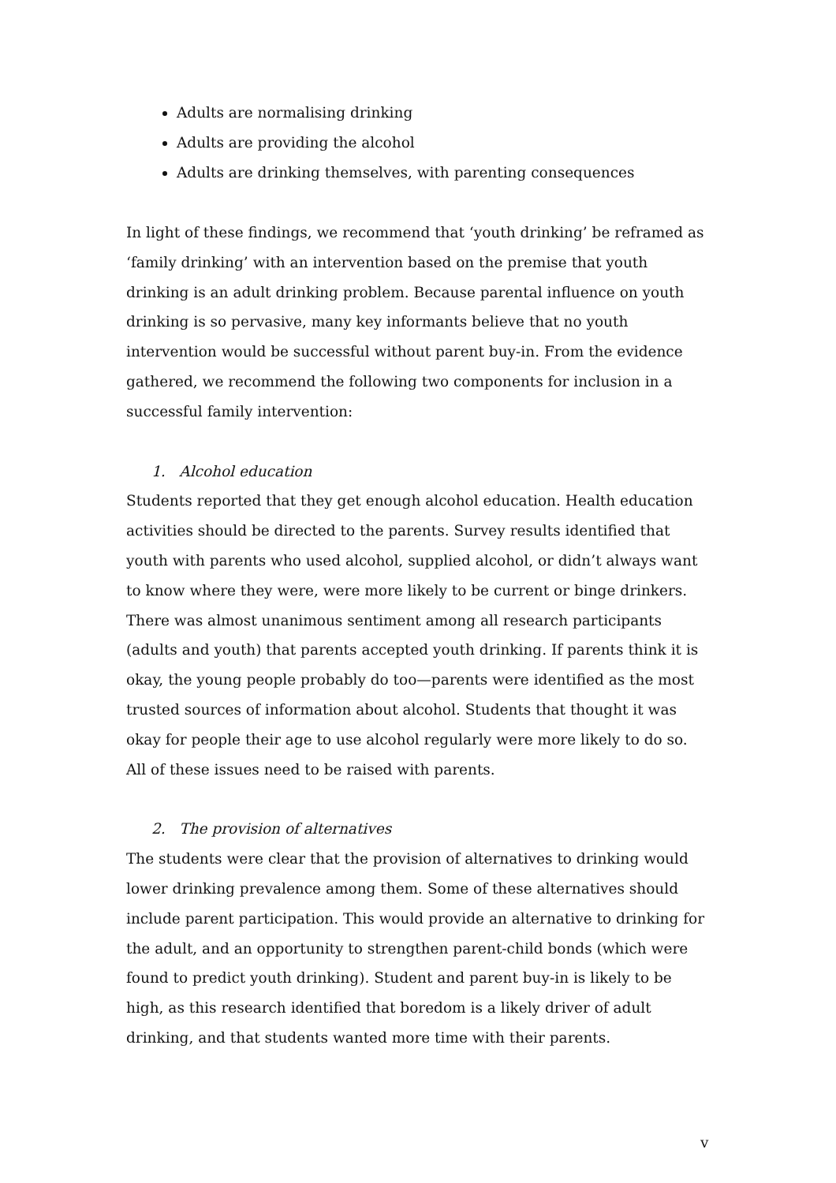Adults are normalising drinking
Adults are providing the alcohol
Adults are drinking themselves, with parenting consequences
In light of these findings, we recommend that ‘youth drinking’ be reframed as ‘family drinking’ with an intervention based on the premise that youth drinking is an adult drinking problem. Because parental influence on youth drinking is so pervasive, many key informants believe that no youth intervention would be successful without parent buy-in. From the evidence gathered, we recommend the following two components for inclusion in a successful family intervention:
1. Alcohol education
Students reported that they get enough alcohol education. Health education activities should be directed to the parents. Survey results identified that youth with parents who used alcohol, supplied alcohol, or didn’t always want to know where they were, were more likely to be current or binge drinkers. There was almost unanimous sentiment among all research participants (adults and youth) that parents accepted youth drinking. If parents think it is okay, the young people probably do too—parents were identified as the most trusted sources of information about alcohol. Students that thought it was okay for people their age to use alcohol regularly were more likely to do so. All of these issues need to be raised with parents.
2. The provision of alternatives
The students were clear that the provision of alternatives to drinking would lower drinking prevalence among them. Some of these alternatives should include parent participation. This would provide an alternative to drinking for the adult, and an opportunity to strengthen parent-child bonds (which were found to predict youth drinking). Student and parent buy-in is likely to be high, as this research identified that boredom is a likely driver of adult drinking, and that students wanted more time with their parents.
v